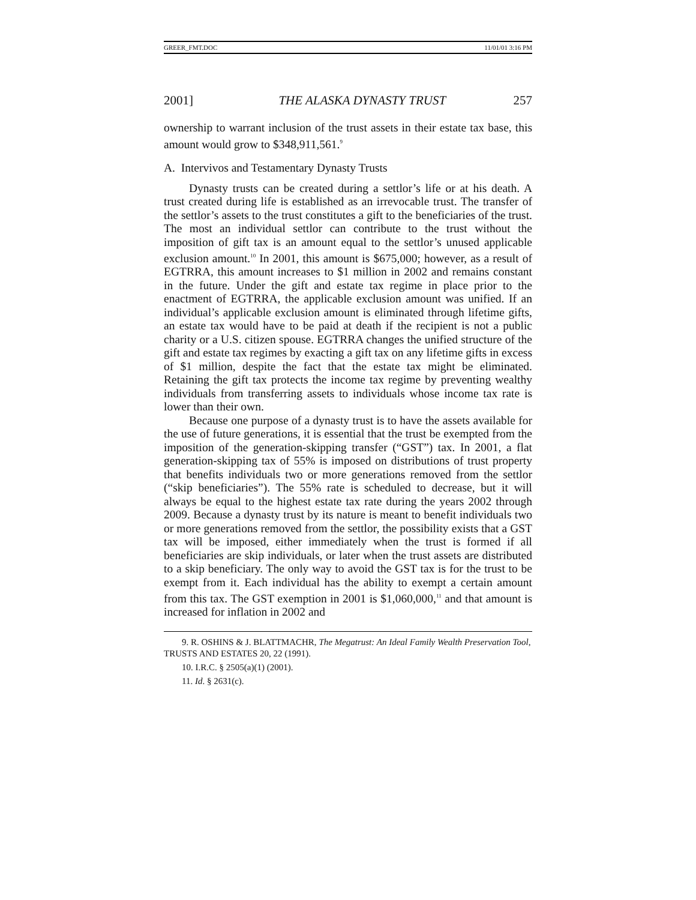GREER_FMT.DOC 11/01/01 3:16 PM
2001] THE ALASKA DYNASTY TRUST 257
ownership to warrant inclusion of the trust assets in their estate tax base, this amount would grow to $348,911,561.<sup>9</sup>
A. Intervivos and Testamentary Dynasty Trusts
Dynasty trusts can be created during a settlor’s life or at his death. A trust created during life is established as an irrevocable trust. The transfer of the settlor’s assets to the trust constitutes a gift to the beneficiaries of the trust. The most an individual settlor can contribute to the trust without the imposition of gift tax is an amount equal to the settlor’s unused applicable exclusion amount.<sup>10</sup> In 2001, this amount is $675,000; however, as a result of EGTRRA, this amount increases to $1 million in 2002 and remains constant in the future. Under the gift and estate tax regime in place prior to the enactment of EGTRRA, the applicable exclusion amount was unified. If an individual’s applicable exclusion amount is eliminated through lifetime gifts, an estate tax would have to be paid at death if the recipient is not a public charity or a U.S. citizen spouse. EGTRRA changes the unified structure of the gift and estate tax regimes by exacting a gift tax on any lifetime gifts in excess of $1 million, despite the fact that the estate tax might be eliminated. Retaining the gift tax protects the income tax regime by preventing wealthy individuals from transferring assets to individuals whose income tax rate is lower than their own.
Because one purpose of a dynasty trust is to have the assets available for the use of future generations, it is essential that the trust be exempted from the imposition of the generation-skipping transfer (“GST”) tax. In 2001, a flat generation-skipping tax of 55% is imposed on distributions of trust property that benefits individuals two or more generations removed from the settlor (“skip beneficiaries”). The 55% rate is scheduled to decrease, but it will always be equal to the highest estate tax rate during the years 2002 through 2009. Because a dynasty trust by its nature is meant to benefit individuals two or more generations removed from the settlor, the possibility exists that a GST tax will be imposed, either immediately when the trust is formed if all beneficiaries are skip individuals, or later when the trust assets are distributed to a skip beneficiary. The only way to avoid the GST tax is for the trust to be exempt from it. Each individual has the ability to exempt a certain amount from this tax. The GST exemption in 2001 is $1,060,000,<sup>11</sup> and that amount is increased for inflation in 2002 and
9. R. OSHINS & J. BLATTMACHR, The Megatrust: An Ideal Family Wealth Preservation Tool, TRUSTS AND ESTATES 20, 22 (1991).
10. I.R.C. § 2505(a)(1) (2001).
11. Id. § 2631(c).